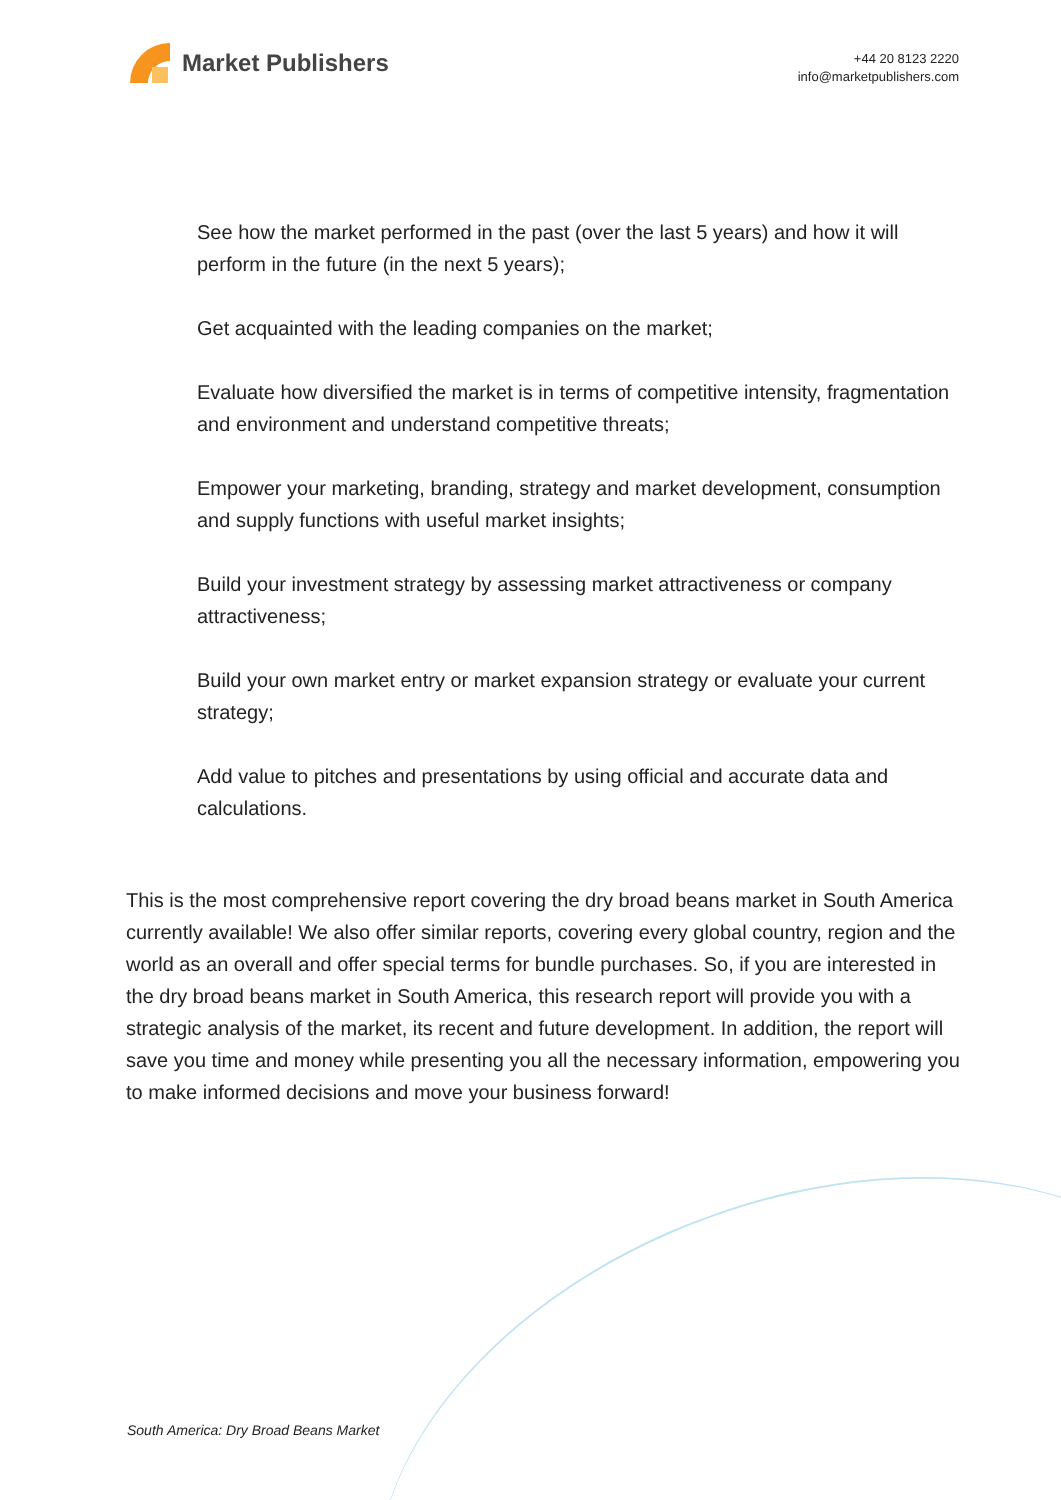Market Publishers
+44 20 8123 2220
info@marketpublishers.com
See how the market performed in the past (over the last 5 years) and how it will perform in the future (in the next 5 years);
Get acquainted with the leading companies on the market;
Evaluate how diversified the market is in terms of competitive intensity, fragmentation and environment and understand competitive threats;
Empower your marketing, branding, strategy and market development, consumption and supply functions with useful market insights;
Build your investment strategy by assessing market attractiveness or company attractiveness;
Build your own market entry or market expansion strategy or evaluate your current strategy;
Add value to pitches and presentations by using official and accurate data and calculations.
This is the most comprehensive report covering the dry broad beans market in South America currently available! We also offer similar reports, covering every global country, region and the world as an overall and offer special terms for bundle purchases. So, if you are interested in the dry broad beans market in South America, this research report will provide you with a strategic analysis of the market, its recent and future development. In addition, the report will save you time and money while presenting you all the necessary information, empowering you to make informed decisions and move your business forward!
South America: Dry Broad Beans Market